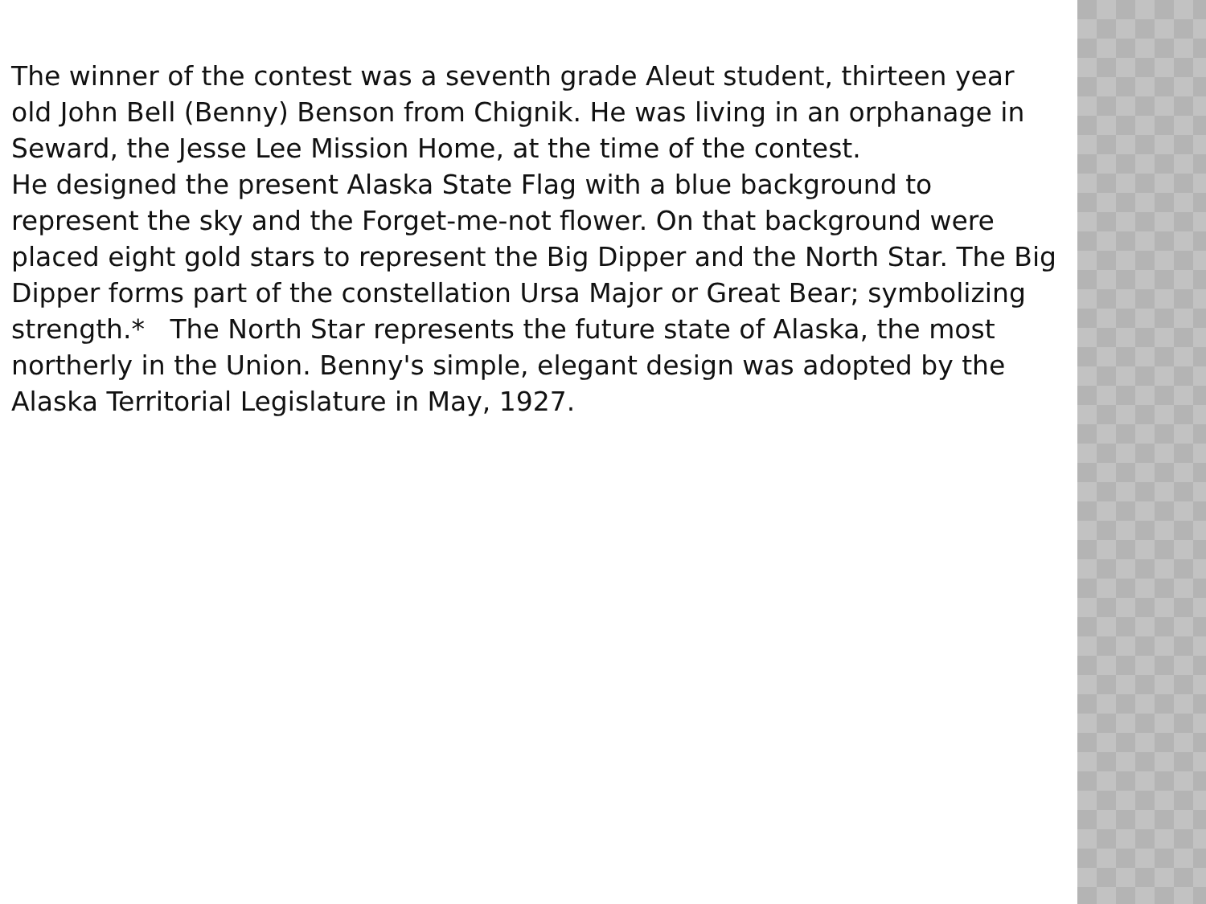The winner of the contest was a seventh grade Aleut student, thirteen year old John Bell (Benny) Benson from Chignik. He was living in an orphanage in Seward, the Jesse Lee Mission Home, at the time of the contest.
He designed the present Alaska State Flag with a blue background to represent the sky and the Forget-me-not flower. On that background were placed eight gold stars to represent the Big Dipper and the North Star. The Big Dipper forms part of the constellation Ursa Major or Great Bear; symbolizing strength.* The North Star represents the future state of Alaska, the most northerly in the Union. Benny's simple, elegant design was adopted by the Alaska Territorial Legislature in May, 1927.